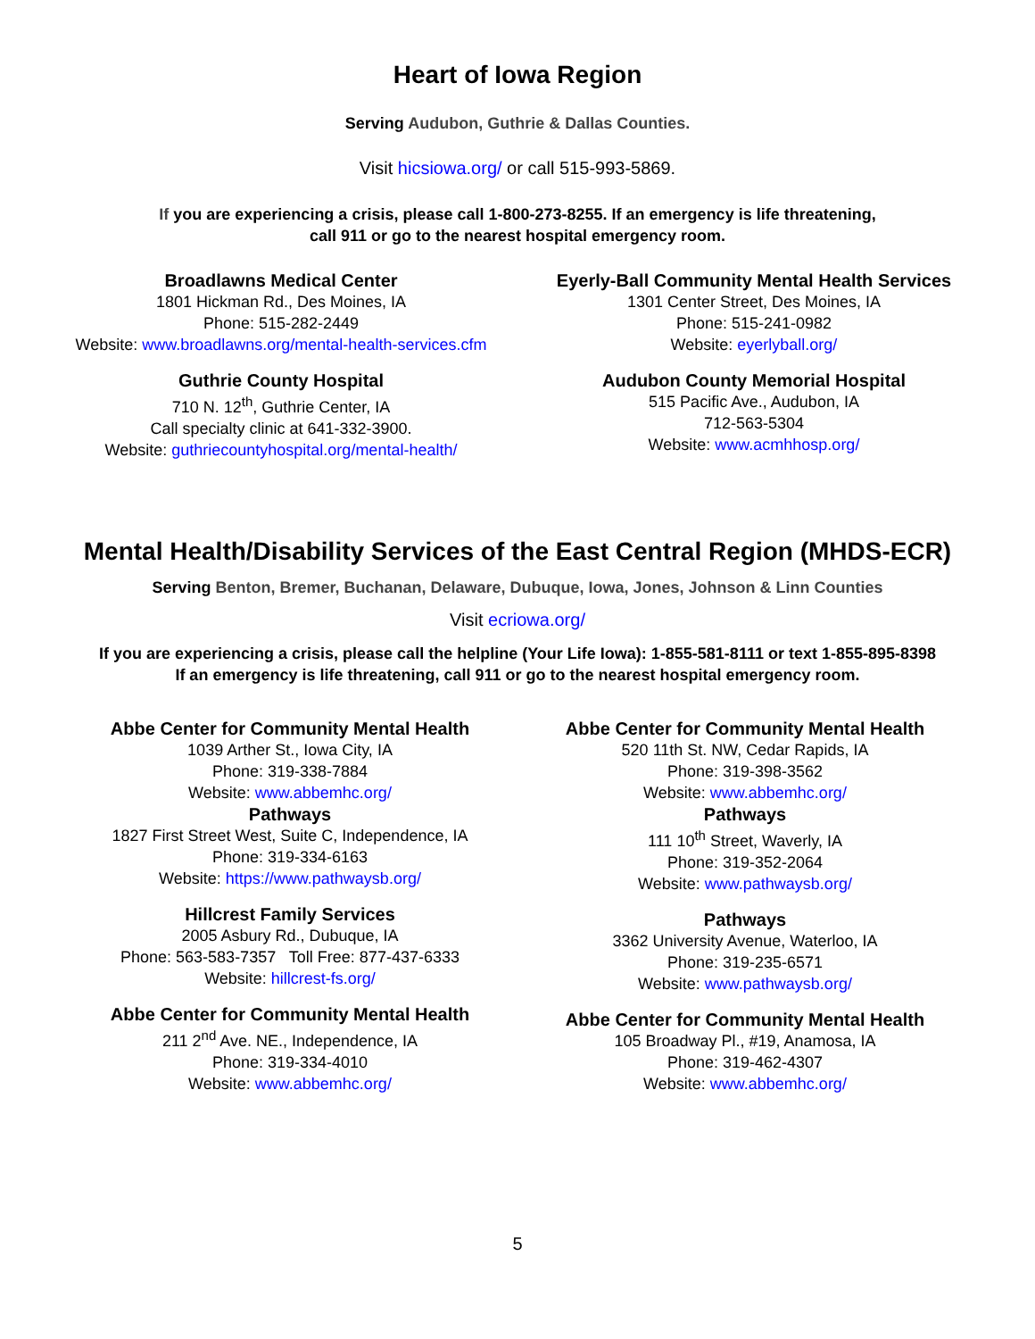Heart of Iowa Region
Serving Audubon, Guthrie & Dallas Counties.
Visit hicsiowa.org/ or call 515-993-5869.
If you are experiencing a crisis, please call 1-800-273-8255. If an emergency is life threatening,
call 911 or go to the nearest hospital emergency room.
Broadlawns Medical Center
1801 Hickman Rd., Des Moines, IA
Phone: 515-282-2449
Website: www.broadlawns.org/mental-health-services.cfm
Guthrie County Hospital
710 N. 12<sup>th</sup>, Guthrie Center, IA
Call specialty clinic at 641-332-3900.
Website: guthriecountyhospital.org/mental-health/
Eyerly-Ball Community Mental Health Services
1301 Center Street, Des Moines, IA
Phone: 515-241-0982
Website: eyerlyball.org/
Audubon County Memorial Hospital
515 Pacific Ave., Audubon, IA
712-563-5304
Website: www.acmhhosp.org/
Mental Health/Disability Services of the East Central Region (MHDS-ECR)
Serving Benton, Bremer, Buchanan, Delaware, Dubuque, Iowa, Jones, Johnson & Linn Counties
Visit ecriowa.org/
If you are experiencing a crisis, please call the helpline (Your Life Iowa): 1-855-581-8111 or text 1-855-895-8398
If an emergency is life threatening, call 911 or go to the nearest hospital emergency room.
Abbe Center for Community Mental Health
1039 Arther St., Iowa City, IA
Phone: 319-338-7884
Website: www.abbemhc.org/
Pathways
1827 First Street West, Suite C, Independence, IA
Phone: 319-334-6163
Website: https://www.pathwaysb.org/
Hillcrest Family Services
2005 Asbury Rd., Dubuque, IA
Phone: 563-583-7357 Toll Free: 877-437-6333
Website: hillcrest-fs.org/
Abbe Center for Community Mental Health
211 2<sup>nd</sup> Ave. NE., Independence, IA
Phone: 319-334-4010
Website: www.abbemhc.org/
Abbe Center for Community Mental Health
520 11th St. NW, Cedar Rapids, IA
Phone: 319-398-3562
Website: www.abbemhc.org/
Pathways
111 10<sup>th</sup> Street, Waverly, IA
Phone: 319-352-2064
Website: www.pathwaysb.org/
Pathways
3362 University Avenue, Waterloo, IA
Phone: 319-235-6571
Website: www.pathwaysb.org/
Abbe Center for Community Mental Health
105 Broadway Pl., #19, Anamosa, IA
Phone: 319-462-4307
Website: www.abbemhc.org/
5